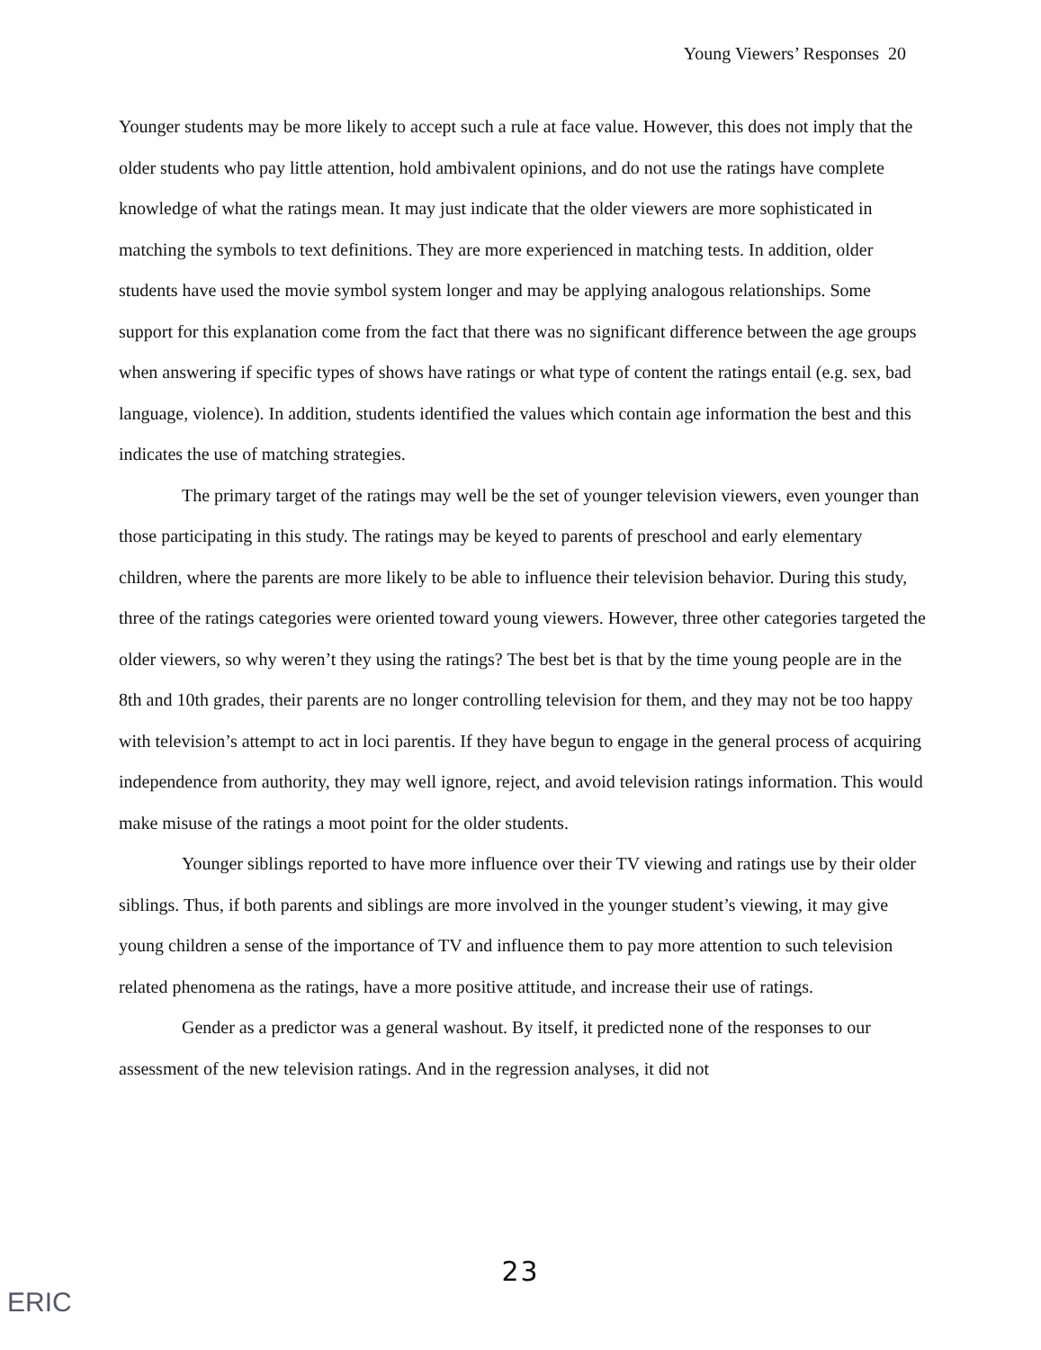Young Viewers’ Responses 20
Younger students may be more likely to accept such a rule at face value. However, this does not imply that the older students who pay little attention, hold ambivalent opinions, and do not use the ratings have complete knowledge of what the ratings mean. It may just indicate that the older viewers are more sophisticated in matching the symbols to text definitions. They are more experienced in matching tests. In addition, older students have used the movie symbol system longer and may be applying analogous relationships. Some support for this explanation come from the fact that there was no significant difference between the age groups when answering if specific types of shows have ratings or what type of content the ratings entail (e.g. sex, bad language, violence). In addition, students identified the values which contain age information the best and this indicates the use of matching strategies.
The primary target of the ratings may well be the set of younger television viewers, even younger than those participating in this study. The ratings may be keyed to parents of preschool and early elementary children, where the parents are more likely to be able to influence their television behavior. During this study, three of the ratings categories were oriented toward young viewers. However, three other categories targeted the older viewers, so why weren’t they using the ratings? The best bet is that by the time young people are in the 8th and 10th grades, their parents are no longer controlling television for them, and they may not be too happy with television’s attempt to act in loci parentis. If they have begun to engage in the general process of acquiring independence from authority, they may well ignore, reject, and avoid television ratings information. This would make misuse of the ratings a moot point for the older students.
Younger siblings reported to have more influence over their TV viewing and ratings use by their older siblings. Thus, if both parents and siblings are more involved in the younger student’s viewing, it may give young children a sense of the importance of TV and influence them to pay more attention to such television related phenomena as the ratings, have a more positive attitude, and increase their use of ratings.
Gender as a predictor was a general washout. By itself, it predicted none of the responses to our assessment of the new television ratings. And in the regression analyses, it did not
23
ERIC